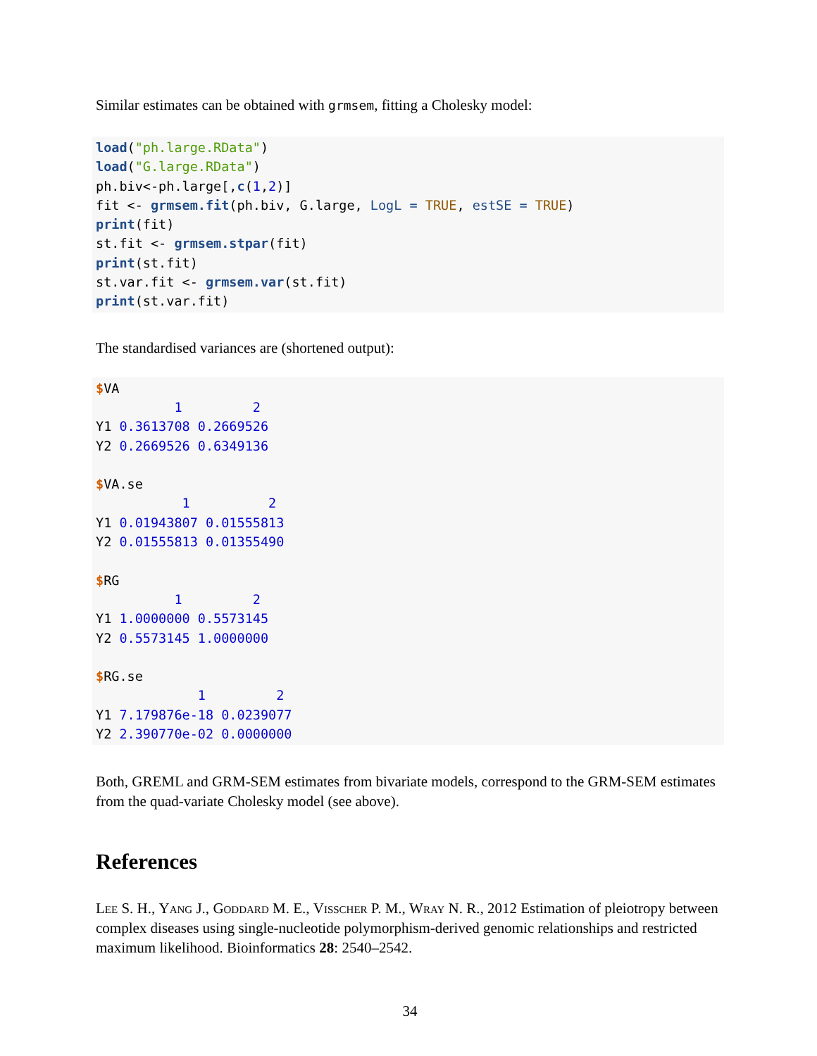Similar estimates can be obtained with grmsem, fitting a Cholesky model:
load("ph.large.RData")
load("G.large.RData")
ph.biv<-ph.large[,c(1,2)]
fit <- grmsem.fit(ph.biv, G.large, LogL = TRUE, estSE = TRUE)
print(fit)
st.fit <- grmsem.stpar(fit)
print(st.fit)
st.var.fit <- grmsem.var(st.fit)
print(st.var.fit)
The standardised variances are (shortened output):
$VA
          1         2
Y1 0.3613708 0.2669526
Y2 0.2669526 0.6349136

$VA.se
           1          2
Y1 0.01943807 0.01555813
Y2 0.01555813 0.01355490

$RG
          1         2
Y1 1.0000000 0.5573145
Y2 0.5573145 1.0000000

$RG.se
             1         2
Y1 7.179876e-18 0.0239077
Y2 2.390770e-02 0.0000000
Both, GREML and GRM-SEM estimates from bivariate models, correspond to the GRM-SEM estimates from the quad-variate Cholesky model (see above).
References
Lee S. H., Yang J., Goddard M. E., Visscher P. M., Wray N. R., 2012 Estimation of pleiotropy between complex diseases using single-nucleotide polymorphism-derived genomic relationships and restricted maximum likelihood. Bioinformatics 28: 2540–2542.
34